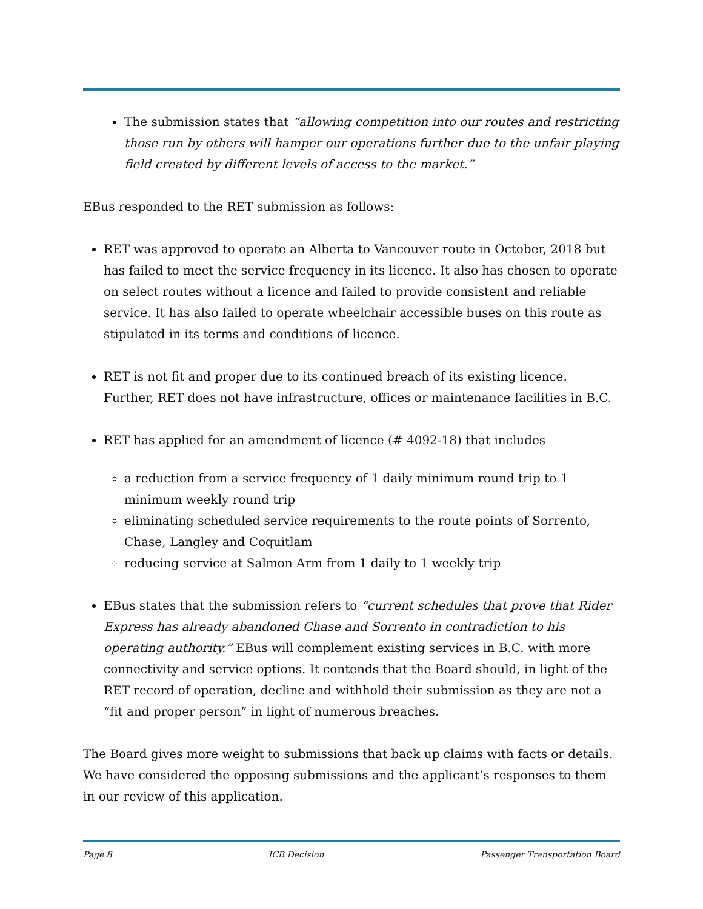The submission states that “allowing competition into our routes and restricting those run by others will hamper our operations further due to the unfair playing field created by different levels of access to the market.”
EBus responded to the RET submission as follows:
RET was approved to operate an Alberta to Vancouver route in October, 2018 but has failed to meet the service frequency in its licence. It also has chosen to operate on select routes without a licence and failed to provide consistent and reliable service. It has also failed to operate wheelchair accessible buses on this route as stipulated in its terms and conditions of licence.
RET is not fit and proper due to its continued breach of its existing licence. Further, RET does not have infrastructure, offices or maintenance facilities in B.C.
RET has applied for an amendment of licence (# 4092-18) that includes
a reduction from a service frequency of 1 daily minimum round trip to 1 minimum weekly round trip
eliminating scheduled service requirements to the route points of Sorrento, Chase, Langley and Coquitlam
reducing service at Salmon Arm from 1 daily to 1 weekly trip
EBus states that the submission refers to “current schedules that prove that Rider Express has already abandoned Chase and Sorrento in contradiction to his operating authority.” EBus will complement existing services in B.C. with more connectivity and service options. It contends that the Board should, in light of the RET record of operation, decline and withhold their submission as they are not a “fit and proper person” in light of numerous breaches.
The Board gives more weight to submissions that back up claims with facts or details. We have considered the opposing submissions and the applicant’s responses to them in our review of this application.
Page 8 ICB Decision Passenger Transportation Board